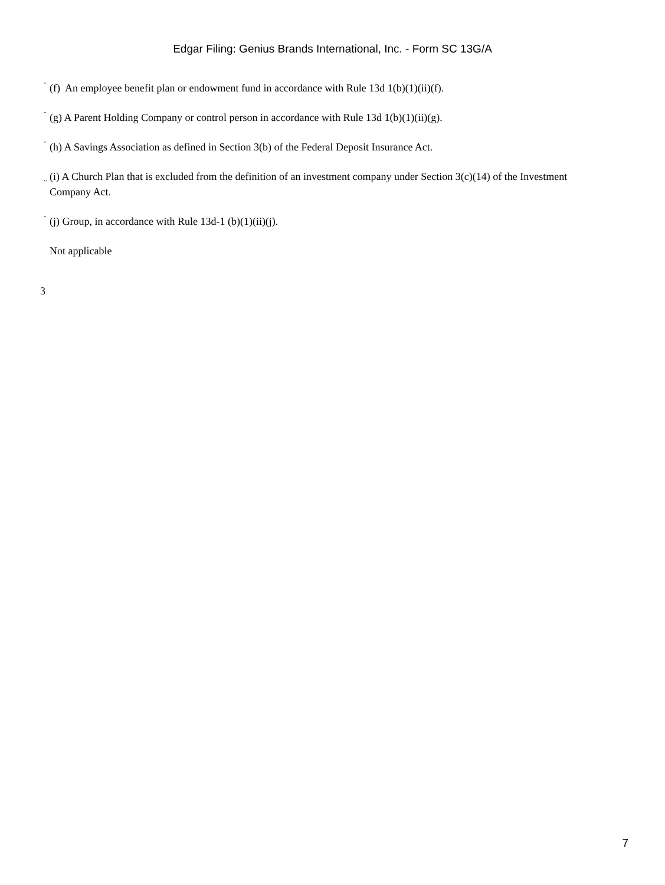Edgar Filing: Genius Brands International, Inc. - Form SC 13G/A
¨ (f) An employee benefit plan or endowment fund in accordance with Rule 13d 1(b)(1)(ii)(f).
¨ (g) A Parent Holding Company or control person in accordance with Rule 13d 1(b)(1)(ii)(g).
¨ (h) A Savings Association as defined in Section 3(b) of the Federal Deposit Insurance Act.
.. (i) A Church Plan that is excluded from the definition of an investment company under Section 3(c)(14) of the Investment Company Act.
¨ (j) Group, in accordance with Rule 13d-1 (b)(1)(ii)(j).
Not applicable
3
7